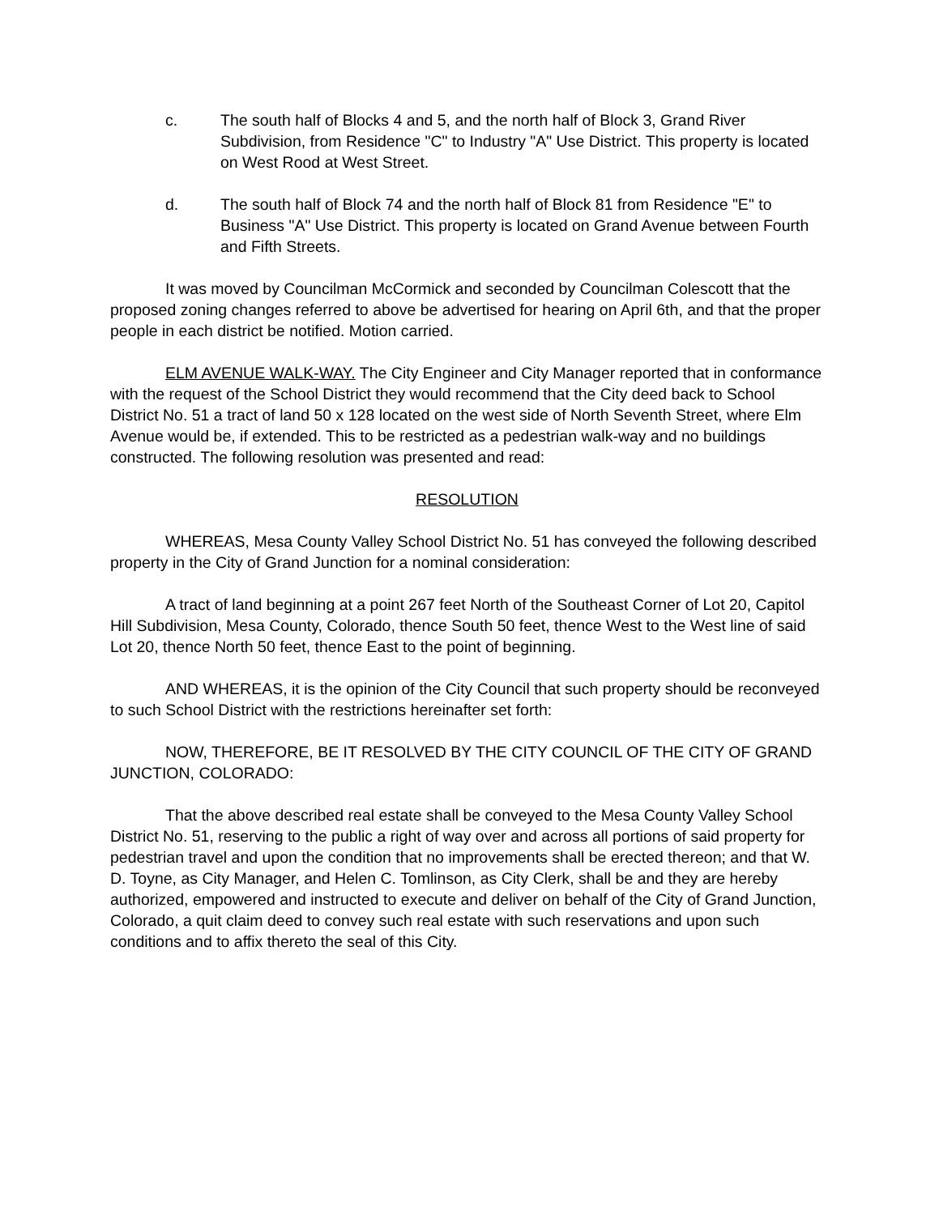c. The south half of Blocks 4 and 5, and the north half of Block 3, Grand River Subdivision, from Residence "C" to Industry "A" Use District. This property is located on West Rood at West Street.
d. The south half of Block 74 and the north half of Block 81 from Residence "E" to Business "A" Use District. This property is located on Grand Avenue between Fourth and Fifth Streets.
It was moved by Councilman McCormick and seconded by Councilman Colescott that the proposed zoning changes referred to above be advertised for hearing on April 6th, and that the proper people in each district be notified. Motion carried.
ELM AVENUE WALK-WAY. The City Engineer and City Manager reported that in conformance with the request of the School District they would recommend that the City deed back to School District No. 51 a tract of land 50 x 128 located on the west side of North Seventh Street, where Elm Avenue would be, if extended. This to be restricted as a pedestrian walk-way and no buildings constructed. The following resolution was presented and read:
RESOLUTION
WHEREAS, Mesa County Valley School District No. 51 has conveyed the following described property in the City of Grand Junction for a nominal consideration:
A tract of land beginning at a point 267 feet North of the Southeast Corner of Lot 20, Capitol Hill Subdivision, Mesa County, Colorado, thence South 50 feet, thence West to the West line of said Lot 20, thence North 50 feet, thence East to the point of beginning.
AND WHEREAS, it is the opinion of the City Council that such property should be reconveyed to such School District with the restrictions hereinafter set forth:
NOW, THEREFORE, BE IT RESOLVED BY THE CITY COUNCIL OF THE CITY OF GRAND JUNCTION, COLORADO:
That the above described real estate shall be conveyed to the Mesa County Valley School District No. 51, reserving to the public a right of way over and across all portions of said property for pedestrian travel and upon the condition that no improvements shall be erected thereon; and that W. D. Toyne, as City Manager, and Helen C. Tomlinson, as City Clerk, shall be and they are hereby authorized, empowered and instructed to execute and deliver on behalf of the City of Grand Junction, Colorado, a quit claim deed to convey such real estate with such reservations and upon such conditions and to affix thereto the seal of this City.